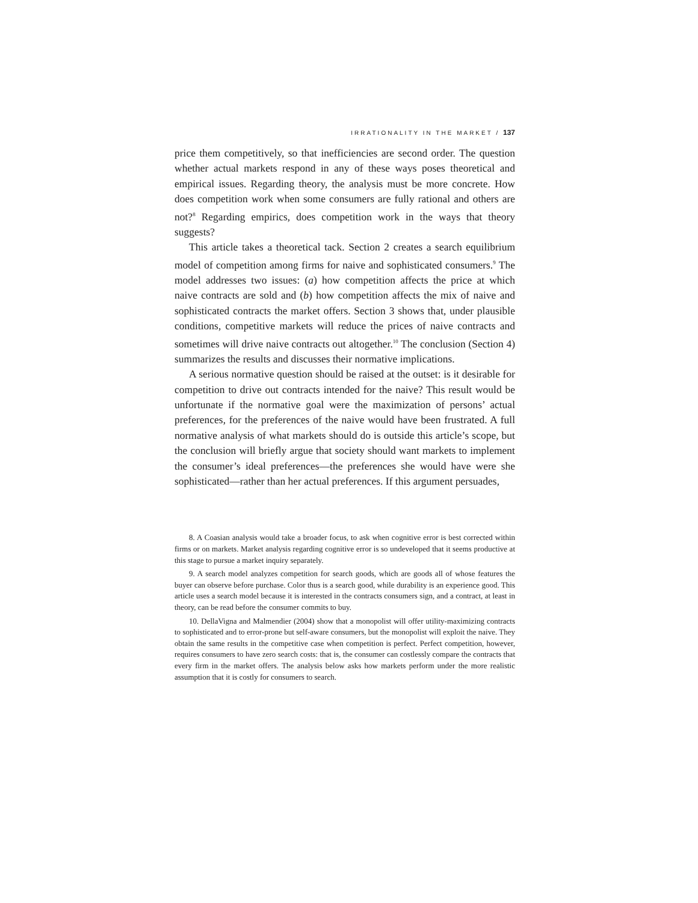IRRATIONALITY IN THE MARKET / 137
price them competitively, so that inefficiencies are second order. The question whether actual markets respond in any of these ways poses theoretical and empirical issues. Regarding theory, the analysis must be more concrete. How does competition work when some consumers are fully rational and others are not?<sup>8</sup> Regarding empirics, does competition work in the ways that theory suggests?
This article takes a theoretical tack. Section 2 creates a search equilibrium model of competition among firms for naive and sophisticated consumers.<sup>9</sup> The model addresses two issues: (a) how competition affects the price at which naive contracts are sold and (b) how competition affects the mix of naive and sophisticated contracts the market offers. Section 3 shows that, under plausible conditions, competitive markets will reduce the prices of naive contracts and sometimes will drive naive contracts out altogether.<sup>10</sup> The conclusion (Section 4) summarizes the results and discusses their normative implications.
A serious normative question should be raised at the outset: is it desirable for competition to drive out contracts intended for the naive? This result would be unfortunate if the normative goal were the maximization of persons’ actual preferences, for the preferences of the naive would have been frustrated. A full normative analysis of what markets should do is outside this article’s scope, but the conclusion will briefly argue that society should want markets to implement the consumer’s ideal preferences—the preferences she would have were she sophisticated—rather than her actual preferences. If this argument persuades,
8. A Coasian analysis would take a broader focus, to ask when cognitive error is best corrected within firms or on markets. Market analysis regarding cognitive error is so undeveloped that it seems productive at this stage to pursue a market inquiry separately.
9. A search model analyzes competition for search goods, which are goods all of whose features the buyer can observe before purchase. Color thus is a search good, while durability is an experience good. This article uses a search model because it is interested in the contracts consumers sign, and a contract, at least in theory, can be read before the consumer commits to buy.
10. DellaVigna and Malmendier (2004) show that a monopolist will offer utility-maximizing contracts to sophisticated and to error-prone but self-aware consumers, but the monopolist will exploit the naive. They obtain the same results in the competitive case when competition is perfect. Perfect competition, however, requires consumers to have zero search costs: that is, the consumer can costlessly compare the contracts that every firm in the market offers. The analysis below asks how markets perform under the more realistic assumption that it is costly for consumers to search.